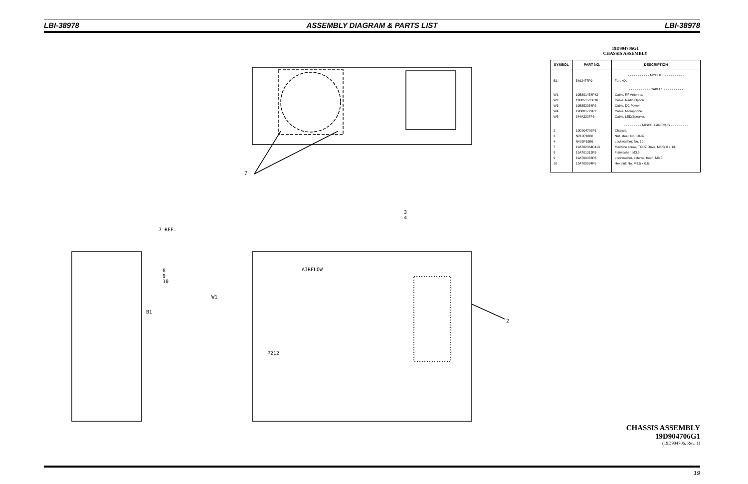LBI-38978 ASSEMBLY DIAGRAM & PARTS LIST LBI-38978
7
7 REF.
8
9
10
B1
3
4
W1
AIRFLOW
P212
2
19D904706G1
CHASSIS ASSEMBLY
| SYMBOL | PART NO. | DESCRIPTION |
| --- | --- | --- |
| | | - - - - - - - - - - - MODULE - - - - - - - - - - |
| B1 | 5493477P9 | Fan, AX. |
| | | - - - - - - - - - - - CABLES - - - - - - - - - - |
| W1 | 19B801454P42 | Cable. RF Antenna. |
| W2 | 19B851585P16 | Cable. Radio/Option. |
| W3 | 19B852054P2 | Cable. DC Power. |
| W4 | 19B801729P2 | Cable. Microphone. |
| W5 | 344A3337P3 | Cable. LED/Speaker. |
| | | - - - - - - - - - MISCELLANEOUS - - - - - - - - - |
| 2 | 19D904703P1 | Chassis. |
| 3 | N210P16B6 | Nut, steel: No. 10-32. |
| 4 | N403P19B6 | Lockwasher: No. 10. |
| 7 | 19A702364P413 | Machine screw, TORZ Drive, M3.5(.6 x 13. |
| 8 | 19A701312P5 | Flatwasher: M3.5. |
| 9 | 19A700033P6 | Lockwasher, external tooth, M3.5. |
| 10 | 19A700034P5 | Hex nut: No. M3.5 x 0.6. |
CHASSIS ASSEMBLY
19D904706G1
(19D904706, Rev. 1)
19